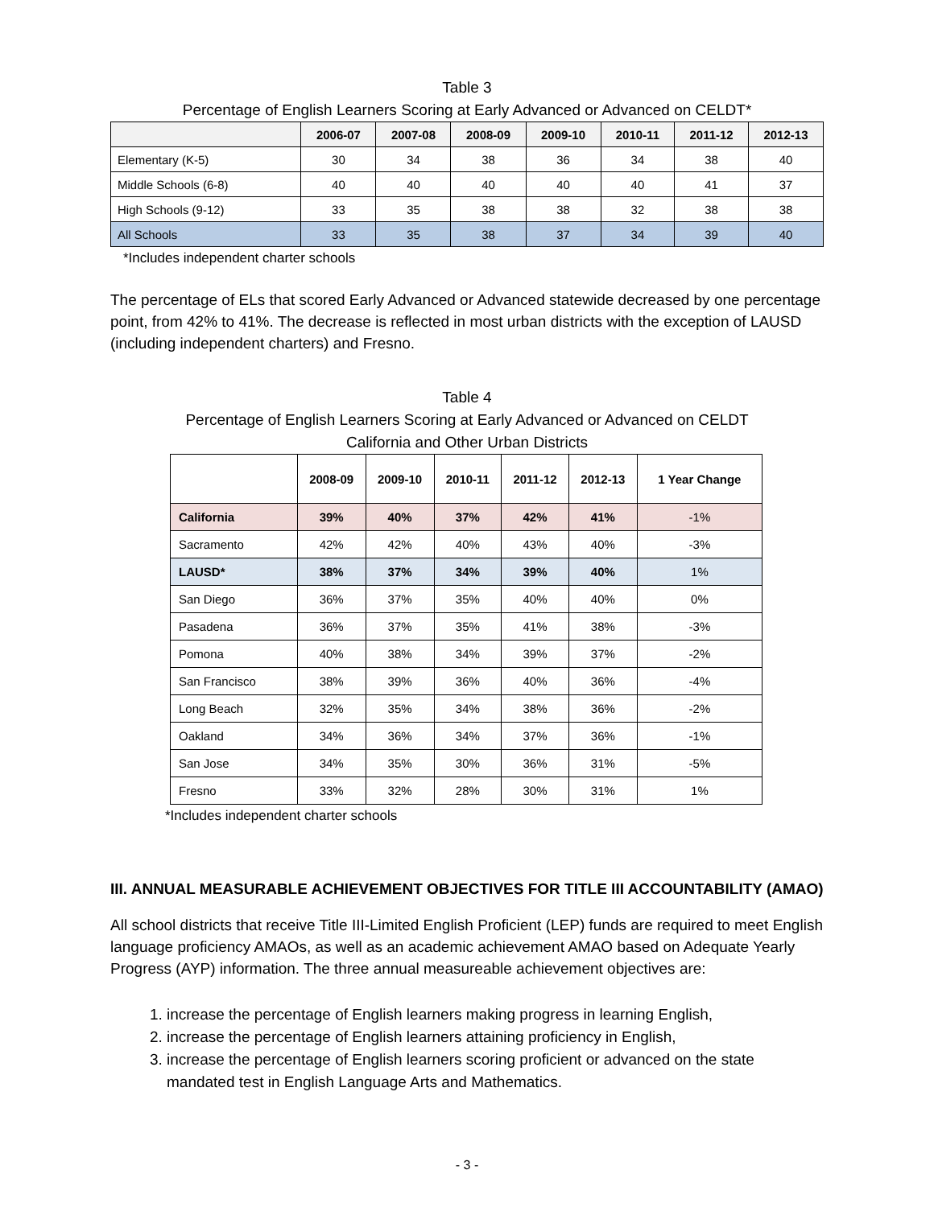Table 3
Percentage of English Learners Scoring at Early Advanced or Advanced on CELDT*
| | 2006-07 | 2007-08 | 2008-09 | 2009-10 | 2010-11 | 2011-12 | 2012-13 |
| --- | --- | --- | --- | --- | --- | --- | --- |
| Elementary (K-5) | 30 | 34 | 38 | 36 | 34 | 38 | 40 |
| Middle Schools (6-8) | 40 | 40 | 40 | 40 | 40 | 41 | 37 |
| High Schools (9-12) | 33 | 35 | 38 | 38 | 32 | 38 | 38 |
| All Schools | 33 | 35 | 38 | 37 | 34 | 39 | 40 |
*Includes independent charter schools
The percentage of ELs that scored Early Advanced or Advanced statewide decreased by one percentage point, from 42% to 41%. The decrease is reflected in most urban districts with the exception of LAUSD (including independent charters) and Fresno.
Table 4
Percentage of English Learners Scoring at Early Advanced or Advanced on CELDT
California and Other Urban Districts
| | 2008-09 | 2009-10 | 2010-11 | 2011-12 | 2012-13 | 1 Year Change |
| --- | --- | --- | --- | --- | --- | --- |
| California | 39% | 40% | 37% | 42% | 41% | -1% |
| Sacramento | 42% | 42% | 40% | 43% | 40% | -3% |
| LAUSD* | 38% | 37% | 34% | 39% | 40% | 1% |
| San Diego | 36% | 37% | 35% | 40% | 40% | 0% |
| Pasadena | 36% | 37% | 35% | 41% | 38% | -3% |
| Pomona | 40% | 38% | 34% | 39% | 37% | -2% |
| San Francisco | 38% | 39% | 36% | 40% | 36% | -4% |
| Long Beach | 32% | 35% | 34% | 38% | 36% | -2% |
| Oakland | 34% | 36% | 34% | 37% | 36% | -1% |
| San Jose | 34% | 35% | 30% | 36% | 31% | -5% |
| Fresno | 33% | 32% | 28% | 30% | 31% | 1% |
*Includes independent charter schools
III. ANNUAL MEASURABLE ACHIEVEMENT OBJECTIVES FOR TITLE III ACCOUNTABILITY (AMAO)
All school districts that receive Title III-Limited English Proficient (LEP) funds are required to meet English language proficiency AMAOs, as well as an academic achievement AMAO based on Adequate Yearly Progress (AYP) information. The three annual measureable achievement objectives are:
1. increase the percentage of English learners making progress in learning English,
2. increase the percentage of English learners attaining proficiency in English,
3. increase the percentage of English learners scoring proficient or advanced on the state mandated test in English Language Arts and Mathematics.
- 3 -